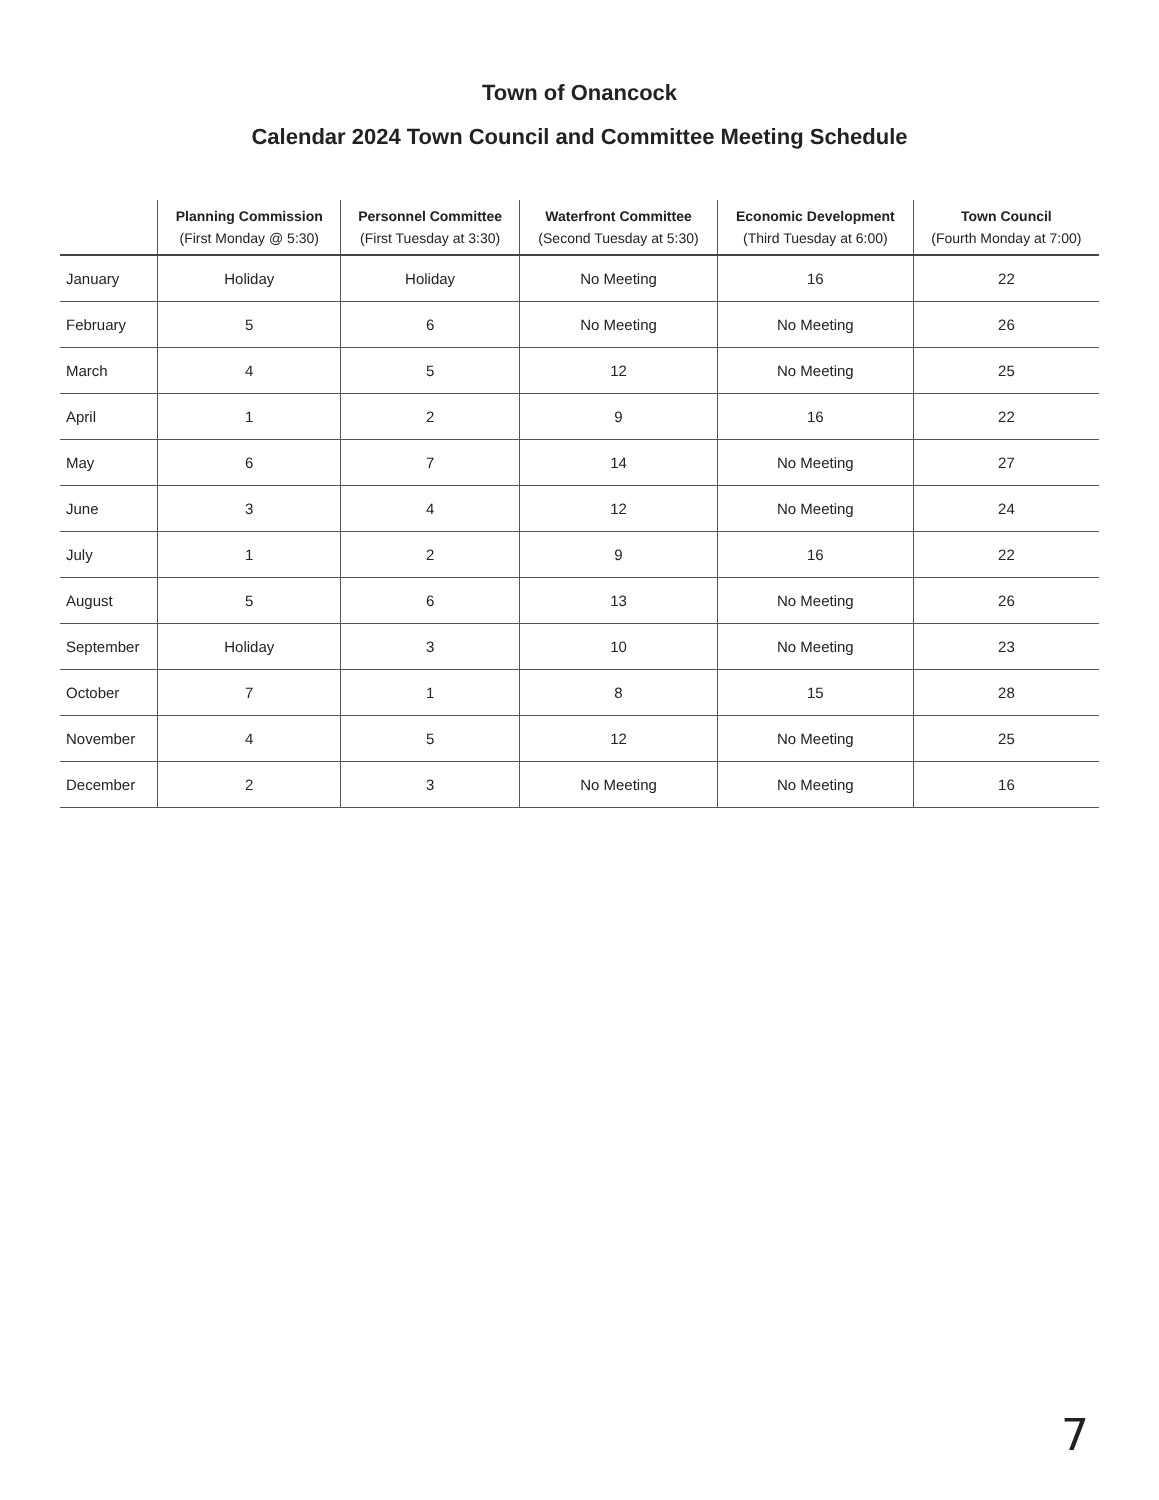Town of Onancock
Calendar 2024 Town Council and Committee Meeting Schedule
| | Planning Commission (First Monday @ 5:30) | Personnel Committee (First Tuesday at 3:30) | Waterfront Committee (Second Tuesday at 5:30) | Economic Development (Third Tuesday at 6:00) | Town Council (Fourth Monday at 7:00) |
| --- | --- | --- | --- | --- | --- |
| January | Holiday | Holiday | No Meeting | 16 | 22 |
| February | 5 | 6 | No Meeting | No Meeting | 26 |
| March | 4 | 5 | 12 | No Meeting | 25 |
| April | 1 | 2 | 9 | 16 | 22 |
| May | 6 | 7 | 14 | No Meeting | 27 |
| June | 3 | 4 | 12 | No Meeting | 24 |
| July | 1 | 2 | 9 | 16 | 22 |
| August | 5 | 6 | 13 | No Meeting | 26 |
| September | Holiday | 3 | 10 | No Meeting | 23 |
| October | 7 | 1 | 8 | 15 | 28 |
| November | 4 | 5 | 12 | No Meeting | 25 |
| December | 2 | 3 | No Meeting | No Meeting | 16 |
7